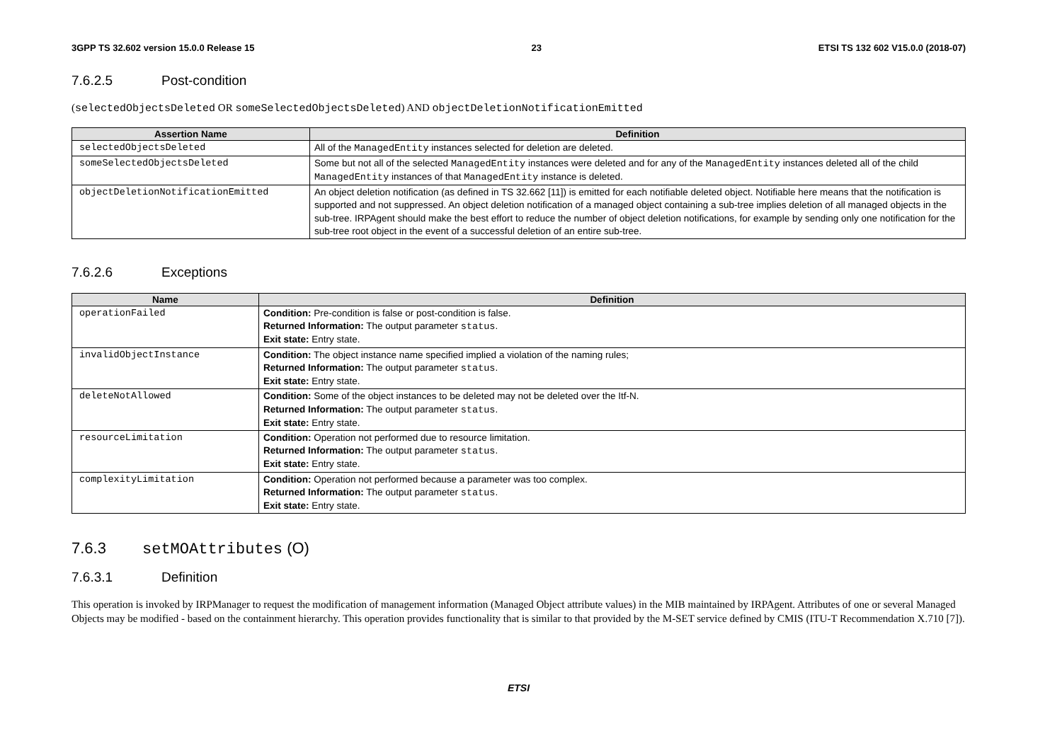3GPP TS 32.602 version 15.0.0 Release 15 23 ETSI TS 132 602 V15.0.0 (2018-07)
7.6.2.5 Post-condition
(selectedObjectsDeleted OR someSelectedObjectsDeleted) AND objectDeletionNotificationEmitted
| Assertion Name | Definition |
| --- | --- |
| selectedObjectsDeleted | All of the ManagedEntity instances selected for deletion are deleted. |
| someSelectedObjectsDeleted | Some but not all of the selected ManagedEntity instances were deleted and for any of the ManagedEntity instances deleted all of the child ManagedEntity instances of that ManagedEntity instance is deleted. |
| objectDeletionNotificationEmitted | An object deletion notification (as defined in TS 32.662 [11]) is emitted for each notifiable deleted object. Notifiable here means that the notification is supported and not suppressed. An object deletion notification of a managed object containing a sub-tree implies deletion of all managed objects in the sub-tree. IRPAgent should make the best effort to reduce the number of object deletion notifications, for example by sending only one notification for the sub-tree root object in the event of a successful deletion of an entire sub-tree. |
7.6.2.6 Exceptions
| Name | Definition |
| --- | --- |
| operationFailed | Condition: Pre-condition is false or post-condition is false. Returned Information: The output parameter status . Exit state: Entry state. |
| invalidObjectInstance | Condition: The object instance name specified implied a violation of the naming rules; Returned Information: The output parameter status . Exit state: Entry state. |
| deleteNotAllowed | Condition: Some of the object instances to be deleted may not be deleted over the Itf-N. Returned Information: The output parameter status . Exit state: Entry state. |
| resourceLimitation | Condition: Operation not performed due to resource limitation. Returned Information: The output parameter status . Exit state: Entry state. |
| complexityLimitation | Condition: Operation not performed because a parameter was too complex. Returned Information: The output parameter status . Exit state: Entry state. |
7.6.3 setMOAttributes (O)
7.6.3.1 Definition
This operation is invoked by IRPManager to request the modification of management information (Managed Object attribute values) in the MIB maintained by IRPAgent. Attributes of one or several Managed Objects may be modified - based on the containment hierarchy. This operation provides functionality that is similar to that provided by the M-SET service defined by CMIS (ITU-T Recommendation X.710 [7]).
ETSI